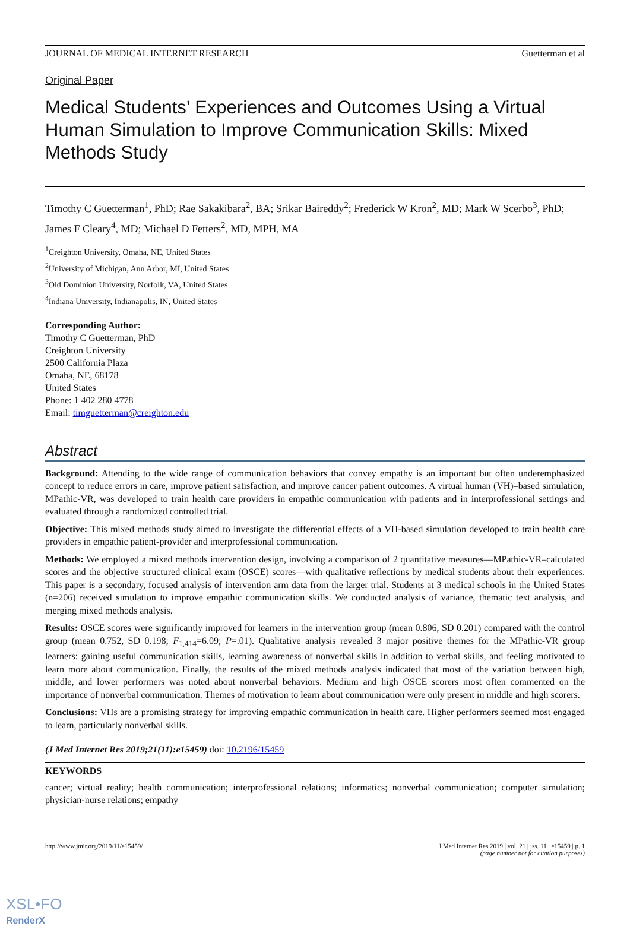JOURNAL OF MEDICAL INTERNET RESEARCH Guetterman et al
Original Paper
Medical Students’ Experiences and Outcomes Using a Virtual Human Simulation to Improve Communication Skills: Mixed Methods Study
Timothy C Guetterman<sup>1</sup>, PhD; Rae Sakakibara<sup>2</sup>, BA; Srikar Baireddy<sup>2</sup>; Frederick W Kron<sup>2</sup>, MD; Mark W Scerbo<sup>3</sup>, PhD; James F Cleary<sup>4</sup>, MD; Michael D Fetters<sup>2</sup>, MD, MPH, MA
<sup>1</sup> Creighton University, Omaha, NE, United States
<sup>2</sup> University of Michigan, Ann Arbor, MI, United States
<sup>3</sup> Old Dominion University, Norfolk, VA, United States
<sup>4</sup> Indiana University, Indianapolis, IN, United States
Corresponding Author:
Timothy C Guetterman, PhD
Creighton University
2500 California Plaza
Omaha, NE, 68178
United States
Phone: 1 402 280 4778
Email: timguetterman@creighton.edu
Abstract
Background: Attending to the wide range of communication behaviors that convey empathy is an important but often underemphasized concept to reduce errors in care, improve patient satisfaction, and improve cancer patient outcomes. A virtual human (VH)–based simulation, MPathic-VR, was developed to train health care providers in empathic communication with patients and in interprofessional settings and evaluated through a randomized controlled trial.
Objective: This mixed methods study aimed to investigate the differential effects of a VH-based simulation developed to train health care providers in empathic patient-provider and interprofessional communication.
Methods: We employed a mixed methods intervention design, involving a comparison of 2 quantitative measures—MPathic-VR–calculated scores and the objective structured clinical exam (OSCE) scores—with qualitative reflections by medical students about their experiences. This paper is a secondary, focused analysis of intervention arm data from the larger trial. Students at 3 medical schools in the United States (n=206) received simulation to improve empathic communication skills. We conducted analysis of variance, thematic text analysis, and merging mixed methods analysis.
Results: OSCE scores were significantly improved for learners in the intervention group (mean 0.806, SD 0.201) compared with the control group (mean 0.752, SD 0.198; F<sub>1,414</sub>=6.09; P=.01). Qualitative analysis revealed 3 major positive themes for the MPathic-VR group learners: gaining useful communication skills, learning awareness of nonverbal skills in addition to verbal skills, and feeling motivated to learn more about communication. Finally, the results of the mixed methods analysis indicated that most of the variation between high, middle, and lower performers was noted about nonverbal behaviors. Medium and high OSCE scorers most often commented on the importance of nonverbal communication. Themes of motivation to learn about communication were only present in middle and high scorers.
Conclusions: VHs are a promising strategy for improving empathic communication in health care. Higher performers seemed most engaged to learn, particularly nonverbal skills.
(J Med Internet Res 2019;21(11):e15459) doi: 10.2196/15459
KEYWORDS
cancer; virtual reality; health communication; interprofessional relations; informatics; nonverbal communication; computer simulation; physician-nurse relations; empathy
http://www.jmir.org/2019/11/e15459/ J Med Internet Res 2019 | vol. 21 | iss. 11 | e15459 | p. 1
(page number not for citation purposes)
XSL•FO
RenderX